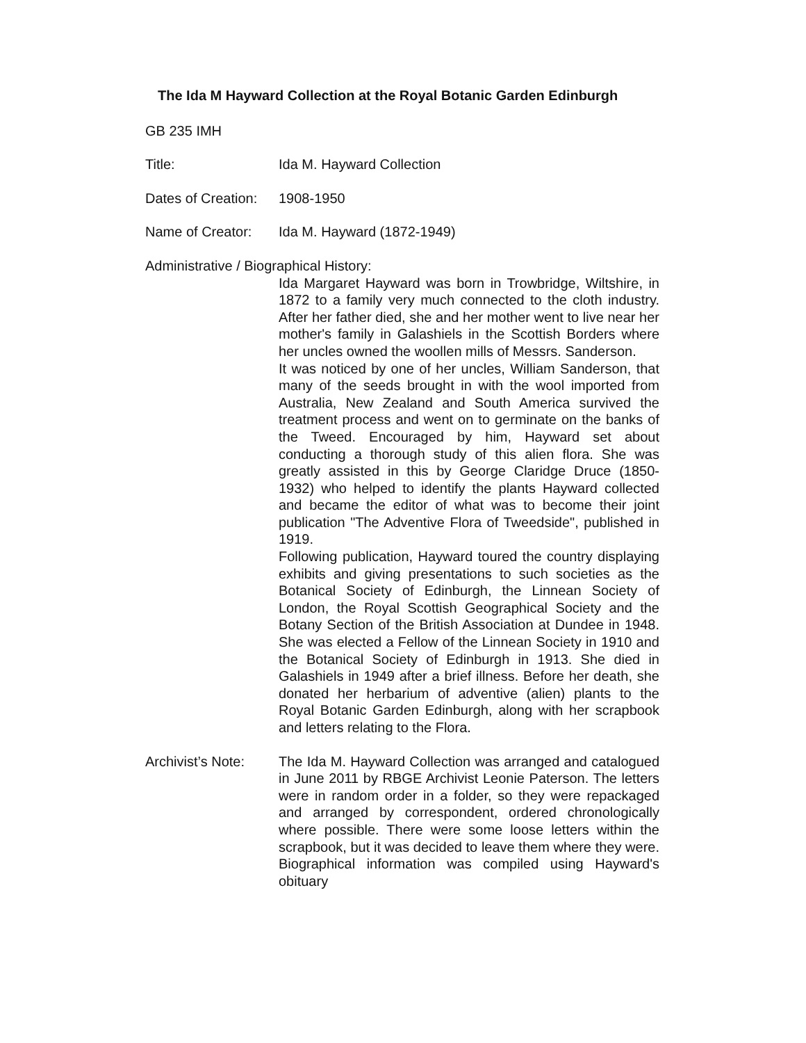The Ida M Hayward Collection at the Royal Botanic Garden Edinburgh
GB 235 IMH
Title: Ida M. Hayward Collection
Dates of Creation:
1908-1950
Name of Creator: Ida M. Hayward (1872-1949)
Administrative / Biographical History:
Ida Margaret Hayward was born in Trowbridge, Wiltshire, in 1872 to a family very much connected to the cloth industry. After her father died, she and her mother went to live near her mother's family in Galashiels in the Scottish Borders where her uncles owned the woollen mills of Messrs. Sanderson.
It was noticed by one of her uncles, William Sanderson, that many of the seeds brought in with the wool imported from Australia, New Zealand and South America survived the treatment process and went on to germinate on the banks of the Tweed. Encouraged by him, Hayward set about conducting a thorough study of this alien flora. She was greatly assisted in this by George Claridge Druce (1850-1932) who helped to identify the plants Hayward collected and became the editor of what was to become their joint publication "The Adventive Flora of Tweedside", published in 1919.
Following publication, Hayward toured the country displaying exhibits and giving presentations to such societies as the Botanical Society of Edinburgh, the Linnean Society of London, the Royal Scottish Geographical Society and the Botany Section of the British Association at Dundee in 1948. She was elected a Fellow of the Linnean Society in 1910 and the Botanical Society of Edinburgh in 1913. She died in Galashiels in 1949 after a brief illness. Before her death, she donated her herbarium of adventive (alien) plants to the Royal Botanic Garden Edinburgh, along with her scrapbook and letters relating to the Flora.
Archivist’s Note:
The Ida M. Hayward Collection was arranged and catalogued in June 2011 by RBGE Archivist Leonie Paterson. The letters were in random order in a folder, so they were repackaged and arranged by correspondent, ordered chronologically where possible. There were some loose letters within the scrapbook, but it was decided to leave them where they were. Biographical information was compiled using Hayward's obituary